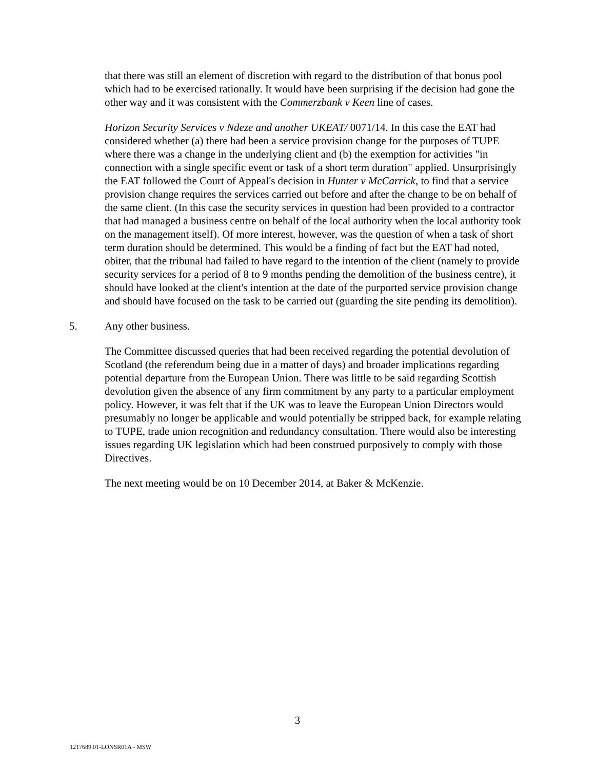that there was still an element of discretion with regard to the distribution of that bonus pool which had to be exercised rationally. It would have been surprising if the decision had gone the other way and it was consistent with the Commerzbank v Keen line of cases.
Horizon Security Services v Ndeze and another UKEAT/ 0071/14. In this case the EAT had considered whether (a) there had been a service provision change for the purposes of TUPE where there was a change in the underlying client and (b) the exemption for activities "in connection with a single specific event or task of a short term duration" applied. Unsurprisingly the EAT followed the Court of Appeal's decision in Hunter v McCarrick, to find that a service provision change requires the services carried out before and after the change to be on behalf of the same client. (In this case the security services in question had been provided to a contractor that had managed a business centre on behalf of the local authority when the local authority took on the management itself). Of more interest, however, was the question of when a task of short term duration should be determined. This would be a finding of fact but the EAT had noted, obiter, that the tribunal had failed to have regard to the intention of the client (namely to provide security services for a period of 8 to 9 months pending the demolition of the business centre), it should have looked at the client's intention at the date of the purported service provision change and should have focused on the task to be carried out (guarding the site pending its demolition).
5. Any other business.
The Committee discussed queries that had been received regarding the potential devolution of Scotland (the referendum being due in a matter of days) and broader implications regarding potential departure from the European Union. There was little to be said regarding Scottish devolution given the absence of any firm commitment by any party to a particular employment policy. However, it was felt that if the UK was to leave the European Union Directors would presumably no longer be applicable and would potentially be stripped back, for example relating to TUPE, trade union recognition and redundancy consultation. There would also be interesting issues regarding UK legislation which had been construed purposively to comply with those Directives.
The next meeting would be on 10 December 2014, at Baker & McKenzie.
3
1217689.01-LONSR01A - MSW